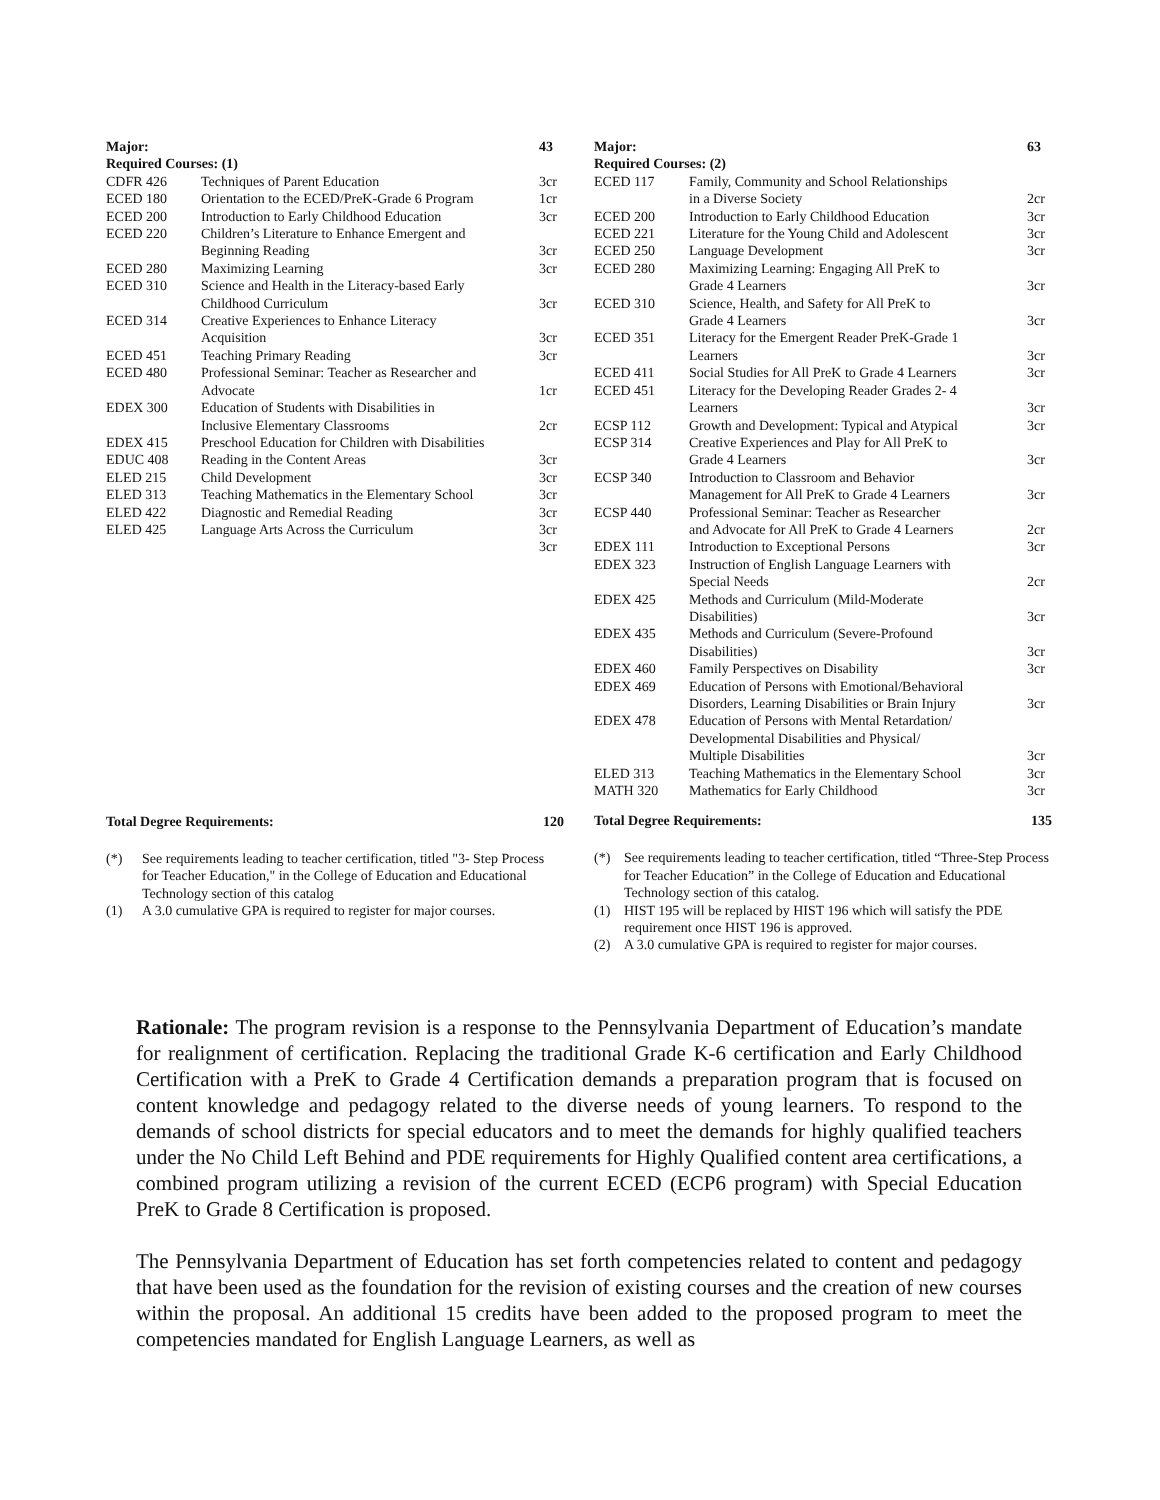| Major: | | 43 |
| Required Courses: (1) | | |
| CDFR 426 | Techniques of Parent Education | 3cr |
| ECED 180 | Orientation to the ECED/PreK-Grade 6 Program | 1cr |
| ECED 200 | Introduction to Early Childhood Education | 3cr |
| ECED 220 | Children’s Literature to Enhance Emergent and Beginning Reading | 3cr |
| ECED 280 | Maximizing Learning | 3cr |
| ECED 310 | Science and Health in the Literacy-based Early Childhood Curriculum | 3cr |
| ECED 314 | Creative Experiences to Enhance Literacy Acquisition | 3cr |
| ECED 451 | Teaching Primary Reading | 3cr |
| ECED 480 | Professional Seminar: Teacher as Researcher and Advocate | 1cr |
| EDEX 300 | Education of Students with Disabilities in Inclusive Elementary Classrooms | 2cr |
| EDEX 415 | Preschool Education for Children with Disabilities | |
| EDUC 408 | Reading in the Content Areas | 3cr |
| ELED 215 | Child Development | 3cr |
| ELED 313 | Teaching Mathematics in the Elementary School | 3cr |
| ELED 422 | Diagnostic and Remedial Reading | 3cr |
| ELED 425 | Language Arts Across the Curriculum | 3cr |
| | | 3cr |
Total Degree Requirements: 120
(*) See requirements leading to teacher certification, titled "3- Step Process for Teacher Education," in the College of Education and Educational Technology section of this catalog
(1) A 3.0 cumulative GPA is required to register for major courses.
| Major: | | 63 |
| Required Courses: (2) | | |
| ECED 117 | Family, Community and School Relationships in a Diverse Society | 2cr |
| ECED 200 | Introduction to Early Childhood Education | 3cr |
| ECED 221 | Literature for the Young Child and Adolescent | 3cr |
| ECED 250 | Language Development | 3cr |
| ECED 280 | Maximizing Learning: Engaging All PreK to Grade 4 Learners | 3cr |
| ECED 310 | Science, Health, and Safety for All PreK to Grade 4 Learners | 3cr |
| ECED 351 | Literacy for the Emergent Reader PreK-Grade 1 Learners | 3cr |
| ECED 411 | Social Studies for All PreK to Grade 4 Learners | 3cr |
| ECED 451 | Literacy for the Developing Reader Grades 2- 4 Learners | 3cr |
| ECSP 112 | Growth and Development: Typical and Atypical | 3cr |
| ECSP 314 | Creative Experiences and Play for All PreK to Grade 4 Learners | 3cr |
| ECSP 340 | Introduction to Classroom and Behavior Management for All PreK to Grade 4 Learners | 3cr |
| ECSP 440 | Professional Seminar: Teacher as Researcher and Advocate for All PreK to Grade 4 Learners | 2cr |
| EDEX 111 | Introduction to Exceptional Persons | 3cr |
| EDEX 323 | Instruction of English Language Learners with Special Needs | 2cr |
| EDEX 425 | Methods and Curriculum (Mild-Moderate Disabilities) | 3cr |
| EDEX 435 | Methods and Curriculum (Severe-Profound Disabilities) | 3cr |
| EDEX 460 | Family Perspectives on Disability | 3cr |
| EDEX 469 | Education of Persons with Emotional/Behavioral Disorders, Learning Disabilities or Brain Injury | 3cr |
| EDEX 478 | Education of Persons with Mental Retardation/ Developmental Disabilities and Physical/ Multiple Disabilities | 3cr |
| ELED 313 | Teaching Mathematics in the Elementary School | 3cr |
| MATH 320 | Mathematics for Early Childhood | 3cr |
Total Degree Requirements: 135
(*) See requirements leading to teacher certification, titled “Three-Step Process for Teacher Education” in the College of Education and Educational Technology section of this catalog.
(1) HIST 195 will be replaced by HIST 196 which will satisfy the PDE requirement once HIST 196 is approved.
(2) A 3.0 cumulative GPA is required to register for major courses.
Rationale: The program revision is a response to the Pennsylvania Department of Education’s mandate for realignment of certification. Replacing the traditional Grade K-6 certification and Early Childhood Certification with a PreK to Grade 4 Certification demands a preparation program that is focused on content knowledge and pedagogy related to the diverse needs of young learners. To respond to the demands of school districts for special educators and to meet the demands for highly qualified teachers under the No Child Left Behind and PDE requirements for Highly Qualified content area certifications, a combined program utilizing a revision of the current ECED (ECP6 program) with Special Education PreK to Grade 8 Certification is proposed.
The Pennsylvania Department of Education has set forth competencies related to content and pedagogy that have been used as the foundation for the revision of existing courses and the creation of new courses within the proposal. An additional 15 credits have been added to the proposed program to meet the competencies mandated for English Language Learners, as well as